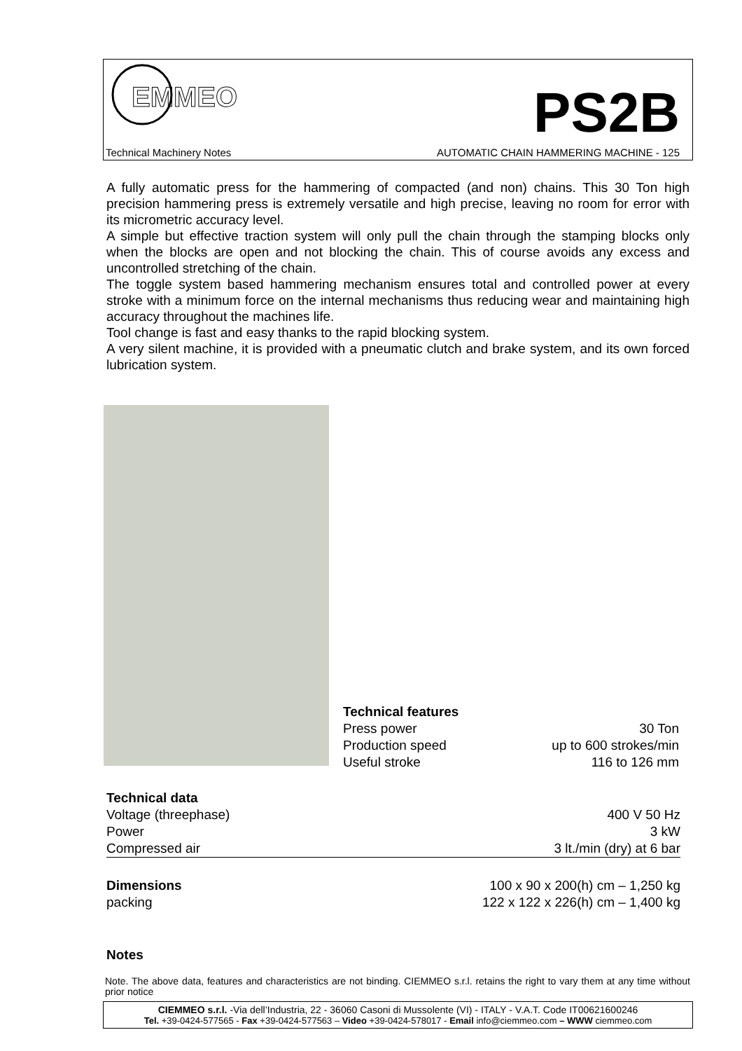EMMEO
PS2B
Technical Machinery Notes AUTOMATIC CHAIN HAMMERING MACHINE - 125
A fully automatic press for the hammering of compacted (and non) chains. This 30 Ton high precision hammering press is extremely versatile and high precise, leaving no room for error with its micrometric accuracy level.
A simple but effective traction system will only pull the chain through the stamping blocks only when the blocks are open and not blocking the chain. This of course avoids any excess and uncontrolled stretching of the chain.
The toggle system based hammering mechanism ensures total and controlled power at every stroke with a minimum force on the internal mechanisms thus reducing wear and maintaining high accuracy throughout the machines life.
Tool change is fast and easy thanks to the rapid blocking system.
A very silent machine, it is provided with a pneumatic clutch and brake system, and its own forced lubrication system.
| Technical features | |
| Press power | 30 Ton |
| Production speed | up to 600 strokes/min |
| Useful stroke | 116 to 126 mm |
| Technical data | |
| Voltage (threephase) | 400 V 50 Hz |
| Power | 3 kW |
| Compressed air | 3 lt./min (dry) at 6 bar |
| Dimensions | 100 x 90 x 200(h) cm – 1,250 kg |
| packing | 122 x 122 x 226(h) cm – 1,400 kg |
Notes
Note. The above data, features and characteristics are not binding. CIEMMEO s.r.l. retains the right to vary them at any time without prior notice
CIEMMEO s.r.l. -Via dell’Industria, 22 - 36060 Casoni di Mussolente (VI) - ITALY - V.A.T. Code IT00621600246
Tel. +39-0424-577565 - Fax +39-0424-577563 – Video +39-0424-578017 - Email info@ciemmeo.com – WWW ciemmeo.com